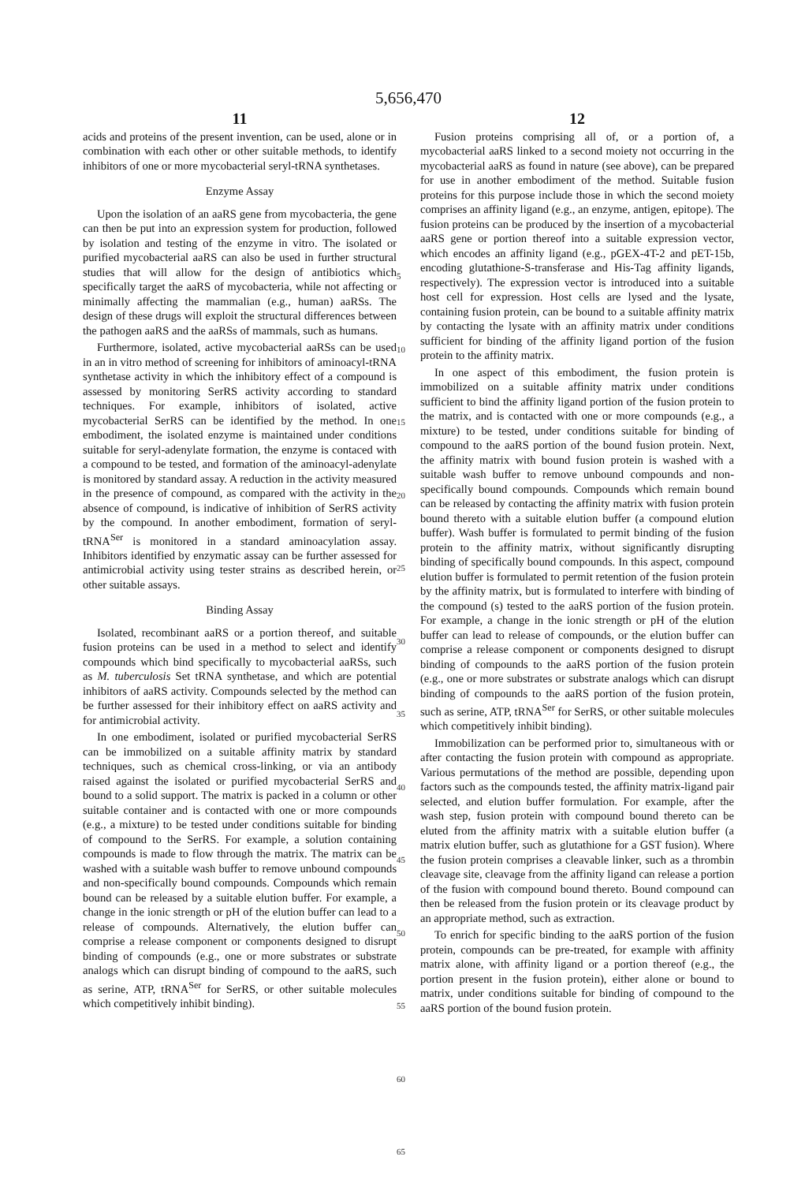5,656,470
11
acids and proteins of the present invention, can be used, alone or in combination with each other or other suitable methods, to identify inhibitors of one or more mycobacterial seryl-tRNA synthetases.
Enzyme Assay
Upon the isolation of an aaRS gene from mycobacteria, the gene can then be put into an expression system for production, followed by isolation and testing of the enzyme in vitro. The isolated or purified mycobacterial aaRS can also be used in further structural studies that will allow for the design of antibiotics which specifically target the aaRS of mycobacteria, while not affecting or minimally affecting the mammalian (e.g., human) aaRSs. The design of these drugs will exploit the structural differences between the pathogen aaRS and the aaRSs of mammals, such as humans.
Furthermore, isolated, active mycobacterial aaRSs can be used in an in vitro method of screening for inhibitors of aminoacyl-tRNA synthetase activity in which the inhibitory effect of a compound is assessed by monitoring SerRS activity according to standard techniques. For example, inhibitors of isolated, active mycobacterial SerRS can be identified by the method. In one embodiment, the isolated enzyme is maintained under conditions suitable for seryl-adenylate formation, the enzyme is contaced with a compound to be tested, and formation of the aminoacyl-adenylate is monitored by standard assay. A reduction in the activity measured in the presence of compound, as compared with the activity in the absence of compound, is indicative of inhibition of SerRS activity by the compound. In another embodiment, formation of seryl-tRNA<sup>Ser</sup> is monitored in a standard aminoacylation assay. Inhibitors identified by enzymatic assay can be further assessed for antimicrobial activity using tester strains as described herein, or other suitable assays.
Binding Assay
Isolated, recombinant aaRS or a portion thereof, and suitable fusion proteins can be used in a method to select and identify compounds which bind specifically to mycobacterial aaRSs, such as M. tuberculosis Set tRNA synthetase, and which are potential inhibitors of aaRS activity. Compounds selected by the method can be further assessed for their inhibitory effect on aaRS activity and for antimicrobial activity.
In one embodiment, isolated or purified mycobacterial SerRS can be immobilized on a suitable affinity matrix by standard techniques, such as chemical cross-linking, or via an antibody raised against the isolated or purified mycobacterial SerRS and bound to a solid support. The matrix is packed in a column or other suitable container and is contacted with one or more compounds (e.g., a mixture) to be tested under conditions suitable for binding of compound to the SerRS. For example, a solution containing compounds is made to flow through the matrix. The matrix can be washed with a suitable wash buffer to remove unbound compounds and non-specifically bound compounds. Compounds which remain bound can be released by a suitable elution buffer. For example, a change in the ionic strength or pH of the elution buffer can lead to a release of compounds. Alternatively, the elution buffer can comprise a release component or components designed to disrupt binding of compounds (e.g., one or more substrates or substrate analogs which can disrupt binding of compound to the aaRS, such as serine, ATP, tRNA<sup>Ser</sup> for SerRS, or other suitable molecules which competitively inhibit binding).
5
10
15
20
25
30
35
40
45
50
55
60
65
12
Fusion proteins comprising all of, or a portion of, a mycobacterial aaRS linked to a second moiety not occurring in the mycobacterial aaRS as found in nature (see above), can be prepared for use in another embodiment of the method. Suitable fusion proteins for this purpose include those in which the second moiety comprises an affinity ligand (e.g., an enzyme, antigen, epitope). The fusion proteins can be produced by the insertion of a mycobacterial aaRS gene or portion thereof into a suitable expression vector, which encodes an affinity ligand (e.g., pGEX-4T-2 and pET-15b, encoding glutathione-S-transferase and His-Tag affinity ligands, respectively). The expression vector is introduced into a suitable host cell for expression. Host cells are lysed and the lysate, containing fusion protein, can be bound to a suitable affinity matrix by contacting the lysate with an affinity matrix under conditions sufficient for binding of the affinity ligand portion of the fusion protein to the affinity matrix.
In one aspect of this embodiment, the fusion protein is immobilized on a suitable affinity matrix under conditions sufficient to bind the affinity ligand portion of the fusion protein to the matrix, and is contacted with one or more compounds (e.g., a mixture) to be tested, under conditions suitable for binding of compound to the aaRS portion of the bound fusion protein. Next, the affinity matrix with bound fusion protein is washed with a suitable wash buffer to remove unbound compounds and non-specifically bound compounds. Compounds which remain bound can be released by contacting the affinity matrix with fusion protein bound thereto with a suitable elution buffer (a compound elution buffer). Wash buffer is formulated to permit binding of the fusion protein to the affinity matrix, without significantly disrupting binding of specifically bound compounds. In this aspect, compound elution buffer is formulated to permit retention of the fusion protein by the affinity matrix, but is formulated to interfere with binding of the compound (s) tested to the aaRS portion of the fusion protein. For example, a change in the ionic strength or pH of the elution buffer can lead to release of compounds, or the elution buffer can comprise a release component or components designed to disrupt binding of compounds to the aaRS portion of the fusion protein (e.g., one or more substrates or substrate analogs which can disrupt binding of compounds to the aaRS portion of the fusion protein, such as serine, ATP, tRNA<sup>Ser</sup> for SerRS, or other suitable molecules which competitively inhibit binding).
Immobilization can be performed prior to, simultaneous with or after contacting the fusion protein with compound as appropriate. Various permutations of the method are possible, depending upon factors such as the compounds tested, the affinity matrix-ligand pair selected, and elution buffer formulation. For example, after the wash step, fusion protein with compound bound thereto can be eluted from the affinity matrix with a suitable elution buffer (a matrix elution buffer, such as glutathione for a GST fusion). Where the fusion protein comprises a cleavable linker, such as a thrombin cleavage site, cleavage from the affinity ligand can release a portion of the fusion with compound bound thereto. Bound compound can then be released from the fusion protein or its cleavage product by an appropriate method, such as extraction.
To enrich for specific binding to the aaRS portion of the fusion protein, compounds can be pre-treated, for example with affinity matrix alone, with affinity ligand or a portion thereof (e.g., the portion present in the fusion protein), either alone or bound to matrix, under conditions suitable for binding of compound to the aaRS portion of the bound fusion protein.